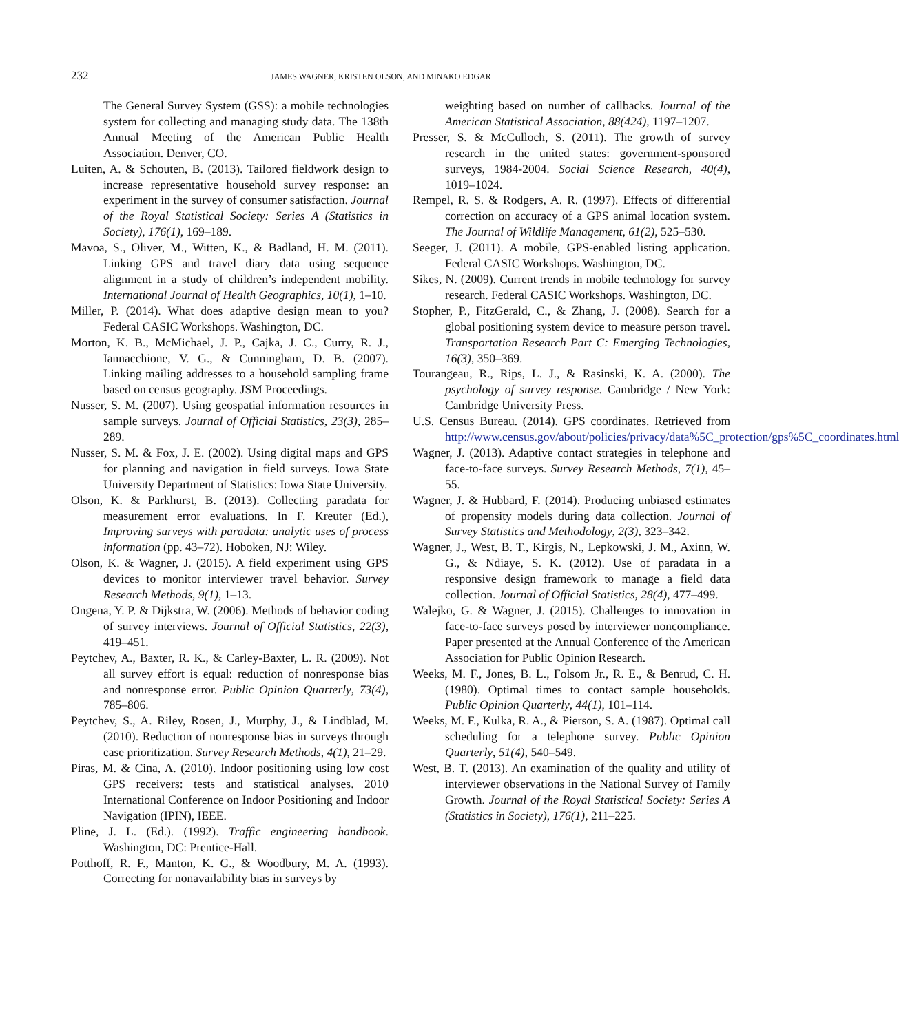232 JAMES WAGNER, KRISTEN OLSON, AND MINAKO EDGAR
The General Survey System (GSS): a mobile technologies system for collecting and managing study data. The 138th Annual Meeting of the American Public Health Association. Denver, CO.
Luiten, A. & Schouten, B. (2013). Tailored fieldwork design to increase representative household survey response: an experiment in the survey of consumer satisfaction. Journal of the Royal Statistical Society: Series A (Statistics in Society), 176(1), 169–189.
Mavoa, S., Oliver, M., Witten, K., & Badland, H. M. (2011). Linking GPS and travel diary data using sequence alignment in a study of children’s independent mobility. International Journal of Health Geographics, 10(1), 1–10.
Miller, P. (2014). What does adaptive design mean to you? Federal CASIC Workshops. Washington, DC.
Morton, K. B., McMichael, J. P., Cajka, J. C., Curry, R. J., Iannacchione, V. G., & Cunningham, D. B. (2007). Linking mailing addresses to a household sampling frame based on census geography. JSM Proceedings.
Nusser, S. M. (2007). Using geospatial information resources in sample surveys. Journal of Official Statistics, 23(3), 285–289.
Nusser, S. M. & Fox, J. E. (2002). Using digital maps and GPS for planning and navigation in field surveys. Iowa State University Department of Statistics: Iowa State University.
Olson, K. & Parkhurst, B. (2013). Collecting paradata for measurement error evaluations. In F. Kreuter (Ed.), Improving surveys with paradata: analytic uses of process information (pp. 43–72). Hoboken, NJ: Wiley.
Olson, K. & Wagner, J. (2015). A field experiment using GPS devices to monitor interviewer travel behavior. Survey Research Methods, 9(1), 1–13.
Ongena, Y. P. & Dijkstra, W. (2006). Methods of behavior coding of survey interviews. Journal of Official Statistics, 22(3), 419–451.
Peytchev, A., Baxter, R. K., & Carley-Baxter, L. R. (2009). Not all survey effort is equal: reduction of nonresponse bias and nonresponse error. Public Opinion Quarterly, 73(4), 785–806.
Peytchev, S., A. Riley, Rosen, J., Murphy, J., & Lindblad, M. (2010). Reduction of nonresponse bias in surveys through case prioritization. Survey Research Methods, 4(1), 21–29.
Piras, M. & Cina, A. (2010). Indoor positioning using low cost GPS receivers: tests and statistical analyses. 2010 International Conference on Indoor Positioning and Indoor Navigation (IPIN), IEEE.
Pline, J. L. (Ed.). (1992). Traffic engineering handbook. Washington, DC: Prentice-Hall.
Potthoff, R. F., Manton, K. G., & Woodbury, M. A. (1993). Correcting for nonavailability bias in surveys by
weighting based on number of callbacks. Journal of the American Statistical Association, 88(424), 1197–1207.
Presser, S. & McCulloch, S. (2011). The growth of survey research in the united states: government-sponsored surveys, 1984-2004. Social Science Research, 40(4), 1019–1024.
Rempel, R. S. & Rodgers, A. R. (1997). Effects of differential correction on accuracy of a GPS animal location system. The Journal of Wildlife Management, 61(2), 525–530.
Seeger, J. (2011). A mobile, GPS-enabled listing application. Federal CASIC Workshops. Washington, DC.
Sikes, N. (2009). Current trends in mobile technology for survey research. Federal CASIC Workshops. Washington, DC.
Stopher, P., FitzGerald, C., & Zhang, J. (2008). Search for a global positioning system device to measure person travel. Transportation Research Part C: Emerging Technologies, 16(3), 350–369.
Tourangeau, R., Rips, L. J., & Rasinski, K. A. (2000). The psychology of survey response. Cambridge / New York: Cambridge University Press.
U.S. Census Bureau. (2014). GPS coordinates. Retrieved from http://www.census.gov/about/policies/privacy/data%5C_protection/gps%5C_coordinates.html
Wagner, J. (2013). Adaptive contact strategies in telephone and face-to-face surveys. Survey Research Methods, 7(1), 45–55.
Wagner, J. & Hubbard, F. (2014). Producing unbiased estimates of propensity models during data collection. Journal of Survey Statistics and Methodology, 2(3), 323–342.
Wagner, J., West, B. T., Kirgis, N., Lepkowski, J. M., Axinn, W. G., & Ndiaye, S. K. (2012). Use of paradata in a responsive design framework to manage a field data collection. Journal of Official Statistics, 28(4), 477–499.
Walejko, G. & Wagner, J. (2015). Challenges to innovation in face-to-face surveys posed by interviewer noncompliance. Paper presented at the Annual Conference of the American Association for Public Opinion Research.
Weeks, M. F., Jones, B. L., Folsom Jr., R. E., & Benrud, C. H. (1980). Optimal times to contact sample households. Public Opinion Quarterly, 44(1), 101–114.
Weeks, M. F., Kulka, R. A., & Pierson, S. A. (1987). Optimal call scheduling for a telephone survey. Public Opinion Quarterly, 51(4), 540–549.
West, B. T. (2013). An examination of the quality and utility of interviewer observations in the National Survey of Family Growth. Journal of the Royal Statistical Society: Series A (Statistics in Society), 176(1), 211–225.